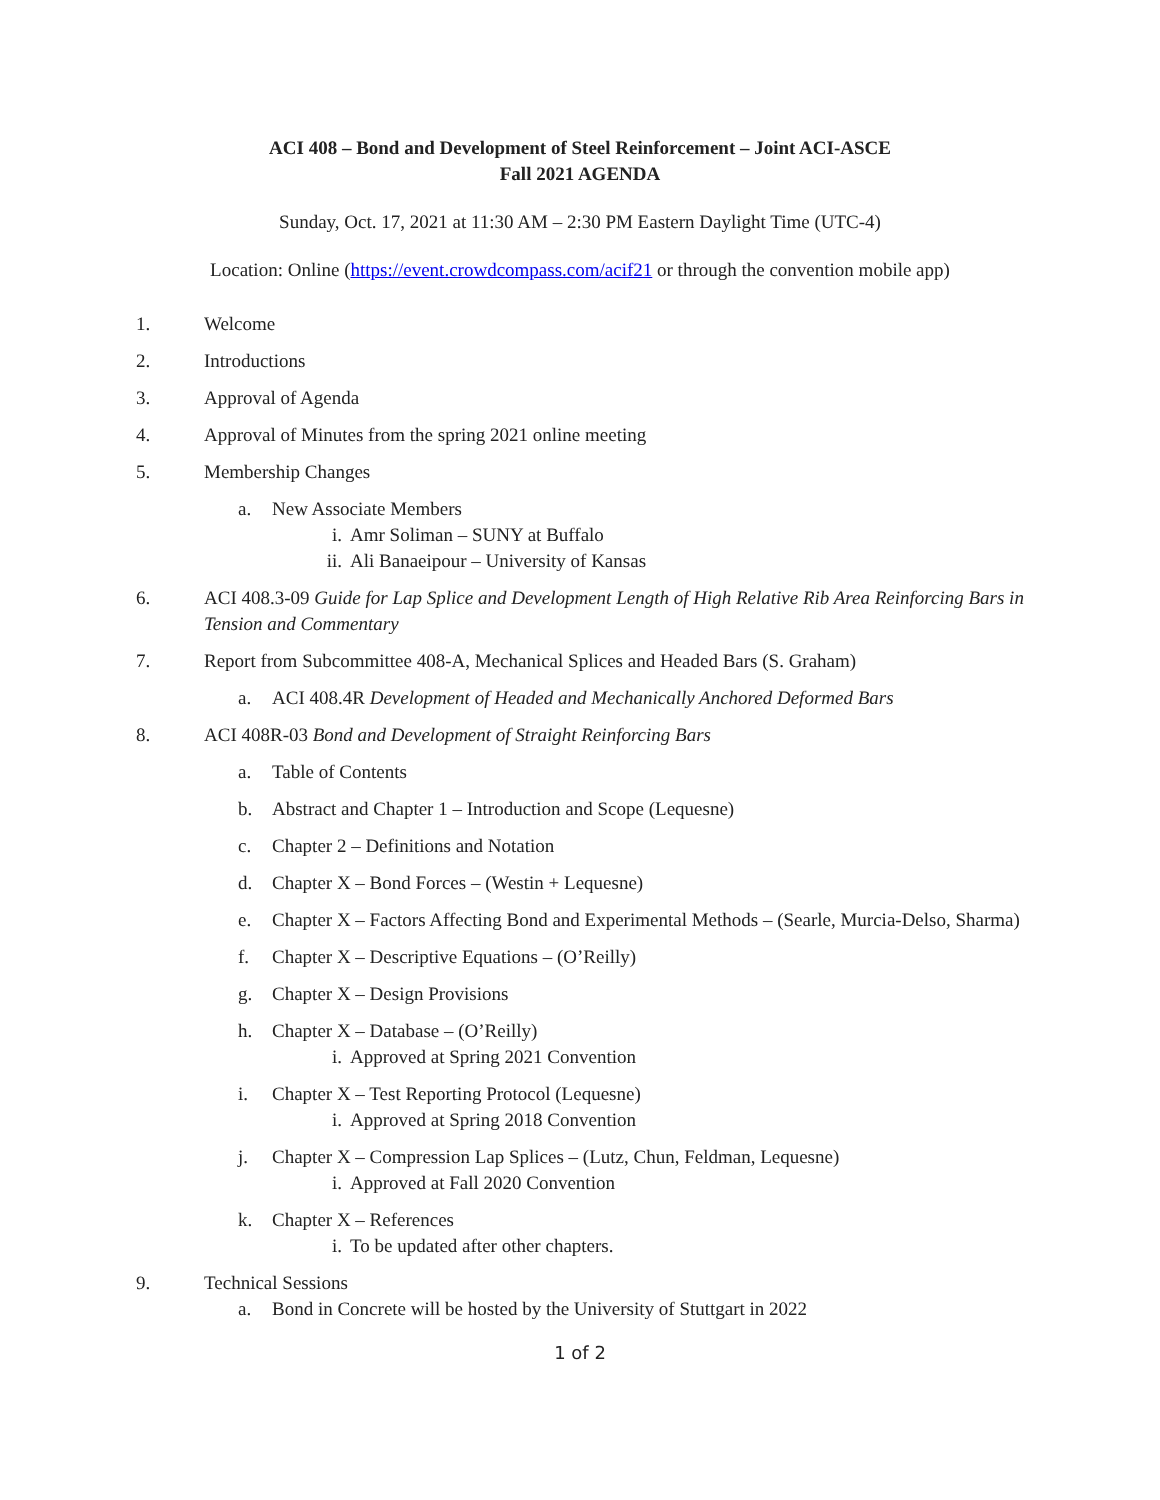ACI 408 – Bond and Development of Steel Reinforcement – Joint ACI-ASCE
Fall 2021 AGENDA
Sunday, Oct. 17, 2021 at 11:30 AM – 2:30 PM Eastern Daylight Time (UTC-4)
Location: Online (https://event.crowdcompass.com/acif21 or through the convention mobile app)
1. Welcome
2. Introductions
3. Approval of Agenda
4. Approval of Minutes from the spring 2021 online meeting
5. Membership Changes
a. New Associate Members
i. Amr Soliman – SUNY at Buffalo
ii. Ali Banaeipour – University of Kansas
6. ACI 408.3-09 Guide for Lap Splice and Development Length of High Relative Rib Area Reinforcing Bars in Tension and Commentary
7. Report from Subcommittee 408-A, Mechanical Splices and Headed Bars (S. Graham)
a. ACI 408.4R Development of Headed and Mechanically Anchored Deformed Bars
8. ACI 408R-03 Bond and Development of Straight Reinforcing Bars
a. Table of Contents
b. Abstract and Chapter 1 – Introduction and Scope (Lequesne)
c. Chapter 2 – Definitions and Notation
d. Chapter X – Bond Forces – (Westin + Lequesne)
e. Chapter X – Factors Affecting Bond and Experimental Methods – (Searle, Murcia-Delso, Sharma)
f. Chapter X – Descriptive Equations – (O’Reilly)
g. Chapter X – Design Provisions
h. Chapter X – Database – (O’Reilly)
i. Approved at Spring 2021 Convention
i. Chapter X – Test Reporting Protocol (Lequesne)
i. Approved at Spring 2018 Convention
j. Chapter X – Compression Lap Splices – (Lutz, Chun, Feldman, Lequesne)
i. Approved at Fall 2020 Convention
k. Chapter X – References
i. To be updated after other chapters.
9. Technical Sessions
a. Bond in Concrete will be hosted by the University of Stuttgart in 2022
1 of 2